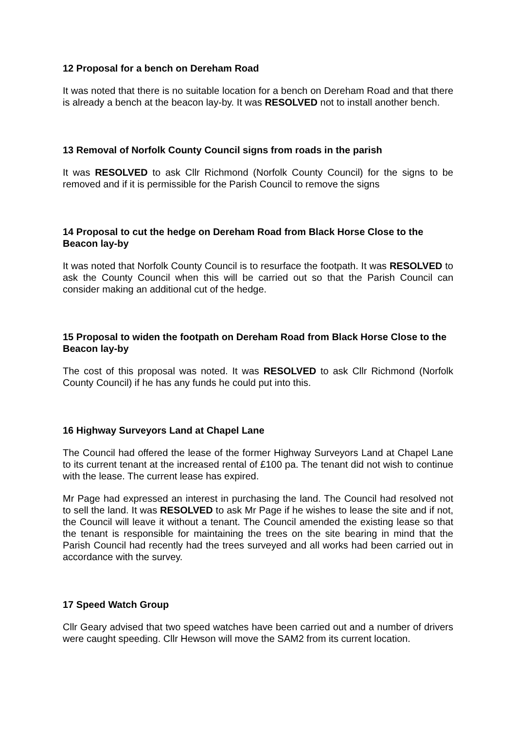12 Proposal for a bench on Dereham Road
It was noted that there is no suitable location for a bench on Dereham Road and that there is already a bench at the beacon lay-by. It was RESOLVED not to install another bench.
13 Removal of Norfolk County Council signs from roads in the parish
It was RESOLVED to ask Cllr Richmond (Norfolk County Council) for the signs to be removed and if it is permissible for the Parish Council to remove the signs
14 Proposal to cut the hedge on Dereham Road from Black Horse Close to the Beacon lay-by
It was noted that Norfolk County Council is to resurface the footpath. It was RESOLVED to ask the County Council when this will be carried out so that the Parish Council can consider making an additional cut of the hedge.
15 Proposal to widen the footpath on Dereham Road from Black Horse Close to the Beacon lay-by
The cost of this proposal was noted. It was RESOLVED to ask Cllr Richmond (Norfolk County Council) if he has any funds he could put into this.
16 Highway Surveyors Land at Chapel Lane
The Council had offered the lease of the former Highway Surveyors Land at Chapel Lane to its current tenant at the increased rental of £100 pa. The tenant did not wish to continue with the lease. The current lease has expired.
Mr Page had expressed an interest in purchasing the land. The Council had resolved not to sell the land. It was RESOLVED to ask Mr Page if he wishes to lease the site and if not, the Council will leave it without a tenant. The Council amended the existing lease so that the tenant is responsible for maintaining the trees on the site bearing in mind that the Parish Council had recently had the trees surveyed and all works had been carried out in accordance with the survey.
17 Speed Watch Group
Cllr Geary advised that two speed watches have been carried out and a number of drivers were caught speeding. Cllr Hewson will move the SAM2 from its current location.